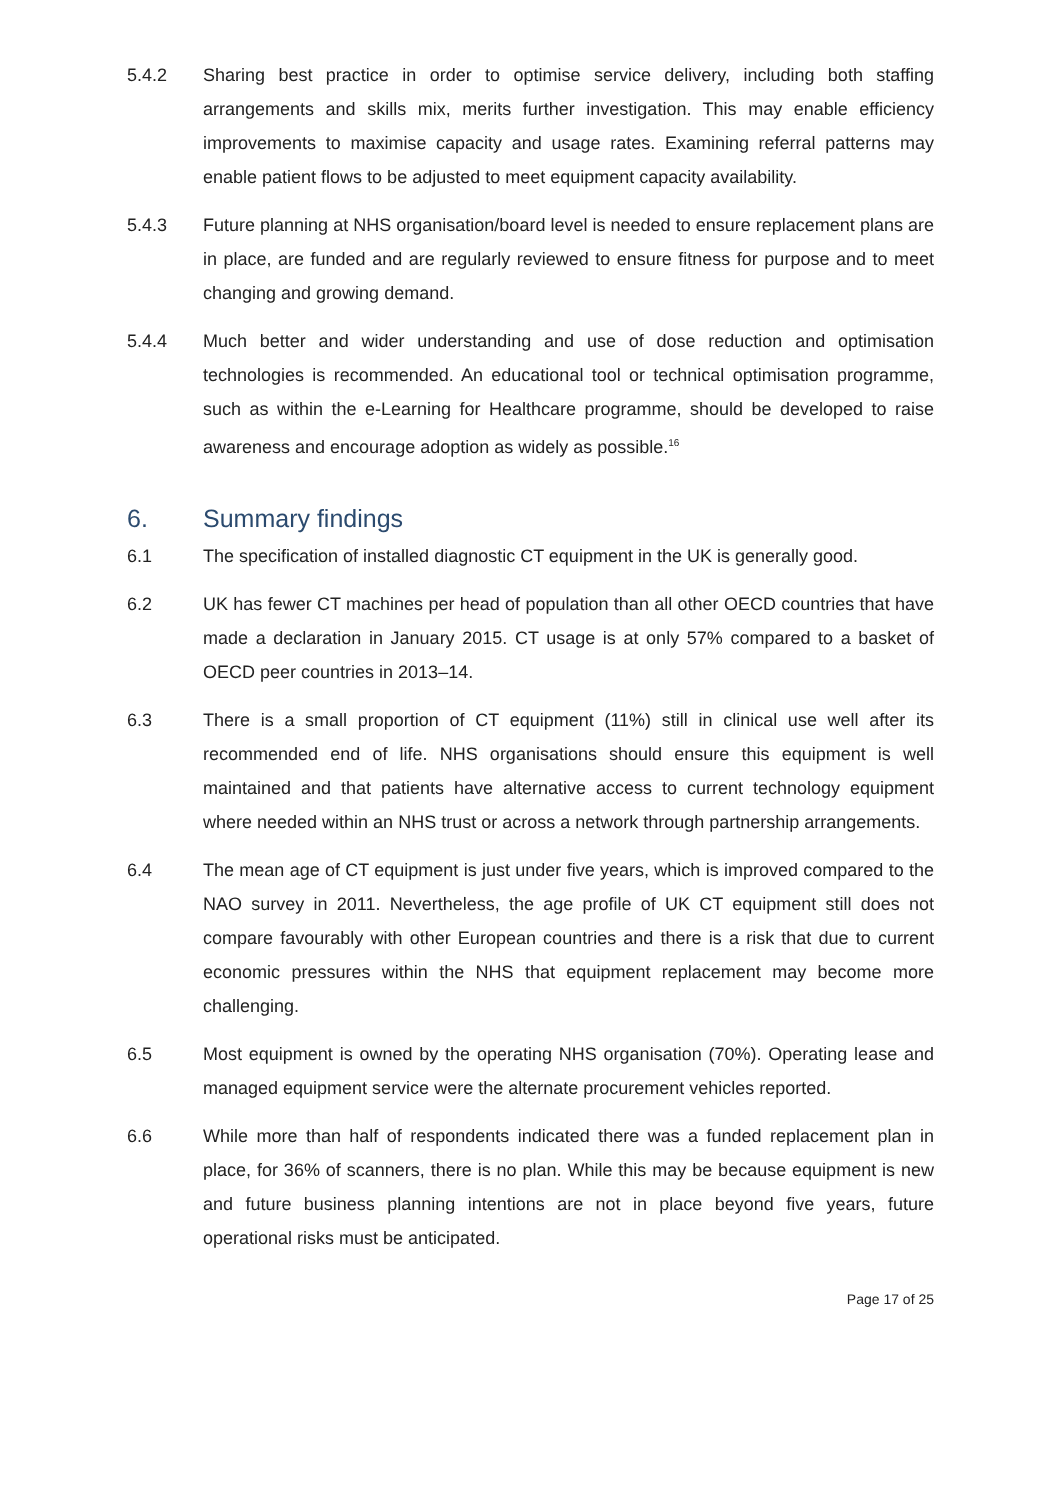5.4.2 Sharing best practice in order to optimise service delivery, including both staffing arrangements and skills mix, merits further investigation. This may enable efficiency improvements to maximise capacity and usage rates. Examining referral patterns may enable patient flows to be adjusted to meet equipment capacity availability.
5.4.3 Future planning at NHS organisation/board level is needed to ensure replacement plans are in place, are funded and are regularly reviewed to ensure fitness for purpose and to meet changing and growing demand.
5.4.4 Much better and wider understanding and use of dose reduction and optimisation technologies is recommended. An educational tool or technical optimisation programme, such as within the e-Learning for Healthcare programme, should be developed to raise awareness and encourage adoption as widely as possible.<sup>16</sup>
6. Summary findings
6.1 The specification of installed diagnostic CT equipment in the UK is generally good.
6.2 UK has fewer CT machines per head of population than all other OECD countries that have made a declaration in January 2015. CT usage is at only 57% compared to a basket of OECD peer countries in 2013–14.
6.3 There is a small proportion of CT equipment (11%) still in clinical use well after its recommended end of life. NHS organisations should ensure this equipment is well maintained and that patients have alternative access to current technology equipment where needed within an NHS trust or across a network through partnership arrangements.
6.4 The mean age of CT equipment is just under five years, which is improved compared to the NAO survey in 2011. Nevertheless, the age profile of UK CT equipment still does not compare favourably with other European countries and there is a risk that due to current economic pressures within the NHS that equipment replacement may become more challenging.
6.5 Most equipment is owned by the operating NHS organisation (70%). Operating lease and managed equipment service were the alternate procurement vehicles reported.
6.6 While more than half of respondents indicated there was a funded replacement plan in place, for 36% of scanners, there is no plan. While this may be because equipment is new and future business planning intentions are not in place beyond five years, future operational risks must be anticipated.
Page 17 of 25